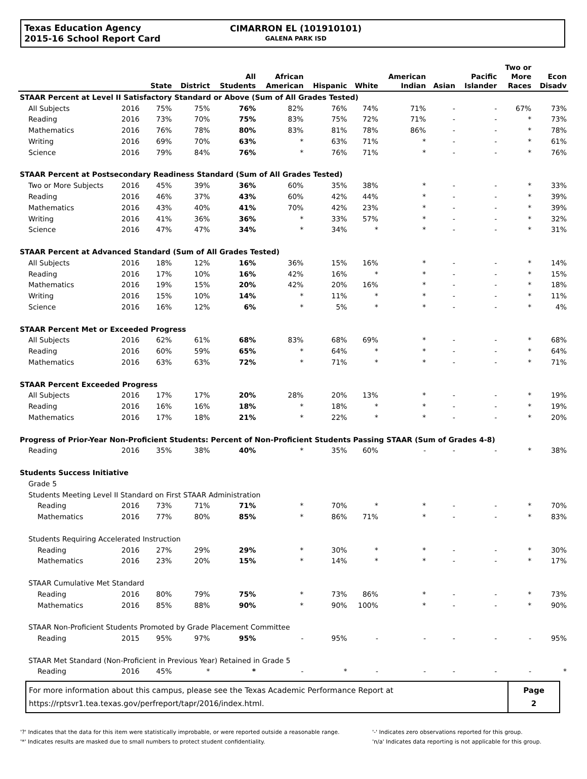Texas Education Agency
2015-16 School Report Card
CIMARRON EL (101910101)
GALENA PARK ISD
| | | State | District | All Students | African American | Hispanic | White | American Indian | Asian | Pacific Islander | Two or More Races | Econ Disadv |
| --- | --- | --- | --- | --- | --- | --- | --- | --- | --- | --- | --- | --- |
| STAAR Percent at Level II Satisfactory Standard or Above (Sum of All Grades Tested) | | | | | | | | | | | | |
| All Subjects | 2016 | 75% | 75% | 76% | 82% | 76% | 74% | 71% | - | - | 67% | 73% |
| Reading | 2016 | 73% | 70% | 75% | 83% | 75% | 72% | 71% | - | - | * | 73% |
| Mathematics | 2016 | 76% | 78% | 80% | 83% | 81% | 78% | 86% | - | - | * | 78% |
| Writing | 2016 | 69% | 70% | 63% | * | 63% | 71% | * | - | - | * | 61% |
| Science | 2016 | 79% | 84% | 76% | * | 76% | 71% | * | - | - | * | 76% |
| STAAR Percent at Postsecondary Readiness Standard (Sum of All Grades Tested) | | | | | | | | | | | | |
| Two or More Subjects | 2016 | 45% | 39% | 36% | 60% | 35% | 38% | * | - | - | * | 33% |
| Reading | 2016 | 46% | 37% | 43% | 60% | 42% | 44% | * | - | - | * | 39% |
| Mathematics | 2016 | 43% | 40% | 41% | 70% | 42% | 23% | * | - | - | * | 39% |
| Writing | 2016 | 41% | 36% | 36% | * | 33% | 57% | * | - | - | * | 32% |
| Science | 2016 | 47% | 47% | 34% | * | 34% | * | * | - | - | * | 31% |
| STAAR Percent at Advanced Standard (Sum of All Grades Tested) | | | | | | | | | | | | |
| All Subjects | 2016 | 18% | 12% | 16% | 36% | 15% | 16% | * | - | - | * | 14% |
| Reading | 2016 | 17% | 10% | 16% | 42% | 16% | * | * | - | - | * | 15% |
| Mathematics | 2016 | 19% | 15% | 20% | 42% | 20% | 16% | * | - | - | * | 18% |
| Writing | 2016 | 15% | 10% | 14% | * | 11% | * | * | - | - | * | 11% |
| Science | 2016 | 16% | 12% | 6% | * | 5% | * | * | - | - | * | 4% |
| STAAR Percent Met or Exceeded Progress | | | | | | | | | | | | |
| All Subjects | 2016 | 62% | 61% | 68% | 83% | 68% | 69% | * | - | - | * | 68% |
| Reading | 2016 | 60% | 59% | 65% | * | 64% | * | * | - | - | * | 64% |
| Mathematics | 2016 | 63% | 63% | 72% | * | 71% | * | * | - | - | * | 71% |
| STAAR Percent Exceeded Progress | | | | | | | | | | | | |
| All Subjects | 2016 | 17% | 17% | 20% | 28% | 20% | 13% | * | - | - | * | 19% |
| Reading | 2016 | 16% | 16% | 18% | * | 18% | * | * | - | - | * | 19% |
| Mathematics | 2016 | 17% | 18% | 21% | * | 22% | * | * | - | - | * | 20% |
| Progress of Prior-Year Non-Proficient Students: Percent of Non-Proficient Students Passing STAAR (Sum of Grades 4-8) | | | | | | | | | | | | |
| Reading | 2016 | 35% | 38% | 40% | * | 35% | 60% | - | - | - | * | 38% |
| Students Success Initiative | | | | | | | | | | | | |
| Grade 5 | | | | | | | | | | | | |
| Students Meeting Level II Standard on First STAAR Administration | | | | | | | | | | | | |
| Reading | 2016 | 73% | 71% | 71% | * | 70% | * | * | - | - | * | 70% |
| Mathematics | 2016 | 77% | 80% | 85% | * | 86% | 71% | * | - | - | * | 83% |
| Students Requiring Accelerated Instruction | | | | | | | | | | | | |
| Reading | 2016 | 27% | 29% | 29% | * | 30% | * | * | - | - | * | 30% |
| Mathematics | 2016 | 23% | 20% | 15% | * | 14% | * | * | - | - | * | 17% |
| STAAR Cumulative Met Standard | | | | | | | | | | | | |
| Reading | 2016 | 80% | 79% | 75% | * | 73% | 86% | * | - | - | * | 73% |
| Mathematics | 2016 | 85% | 88% | 90% | * | 90% | 100% | * | - | - | * | 90% |
| STAAR Non-Proficient Students Promoted by Grade Placement Committee | | | | | | | | | | | | |
| Reading | 2015 | 95% | 97% | 95% | - | 95% | - | - | - | - | - | 95% |
| STAAR Met Standard (Non-Proficient in Previous Year) Retained in Grade 5 | | | | | | | | | | | | |
| Reading | 2016 | 45% | * | * | - | * | - | - | - | - | - | * |
For more information about this campus, please see the Texas Academic Performance Report at
https://rptsvr1.tea.texas.gov/perfreport/tapr/2016/index.html.
Page
2
'?' Indicates that the data for this item were statistically improbable, or were reported outside a reasonable range.
'*' Indicates results are masked due to small numbers to protect student confidentiality.
'-' Indicates zero observations reported for this group.
'n/a' Indicates data reporting is not applicable for this group.